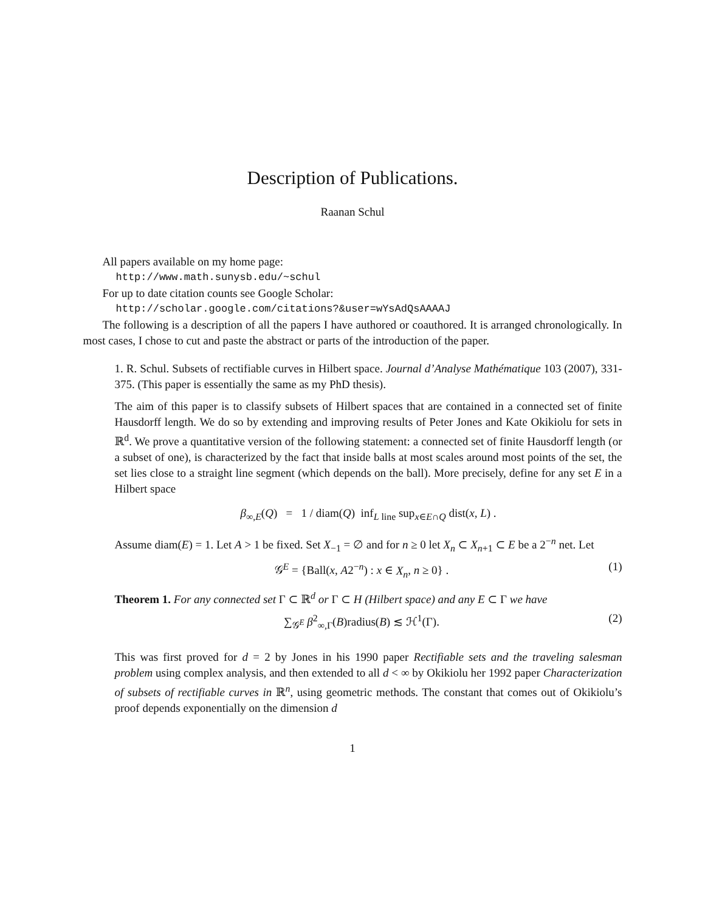Description of Publications.
Raanan Schul
All papers available on my home page:
http://www.math.sunysb.edu/~schul
For up to date citation counts see Google Scholar:
http://scholar.google.com/citations?&user=wYsAdQsAAAAJ
The following is a description of all the papers I have authored or coauthored. It is arranged chronologically. In most cases, I chose to cut and paste the abstract or parts of the introduction of the paper.
1. R. Schul. Subsets of rectifiable curves in Hilbert space. Journal d’Analyse Mathématique 103 (2007), 331-375. (This paper is essentially the same as my PhD thesis).
The aim of this paper is to classify subsets of Hilbert spaces that are contained in a connected set of finite Hausdorff length. We do so by extending and improving results of Peter Jones and Kate Okikiolu for sets in ℝ<sup>d</sup>. We prove a quantitative version of the following statement: a connected set of finite Hausdorff length (or a subset of one), is characterized by the fact that inside balls at most scales around most points of the set, the set lies close to a straight line segment (which depends on the ball). More precisely, define for any set E in a Hilbert space
β<sub>∞,E</sub>(Q) = 1 / diam(Q) inf<sub>L line</sub> sup<sub>x∈E∩Q</sub> dist(x, L) .
Assume diam(E) = 1. Let A > 1 be fixed. Set X<sub>−1</sub> = ∅ and for n ≥ 0 let X<sub>n</sub> ⊂ X<sub>n+1</sub> ⊂ E be a 2<sup>−n</sup> net. Let
𝒢<sup>E</sup> = {Ball(x, A2<sup>−n</sup>) : x ∈ X<sub>n</sub>, n ≥ 0} . (1)
Theorem 1. For any connected set Γ ⊂ ℝ<sup>d</sup> or Γ ⊂ H (Hilbert space) and any E ⊂ Γ we have
∑<sub>𝒢<sup>E</sup></sub> β<sup>2</sup><sub>∞,Γ</sub>(B)radius(B) ≲ ℋ<sup>1</sup>(Γ). (2)
This was first proved for d = 2 by Jones in his 1990 paper Rectifiable sets and the traveling salesman problem using complex analysis, and then extended to all d < ∞ by Okikiolu her 1992 paper Characterization of subsets of rectifiable curves in ℝ<sup>n</sup>, using geometric methods. The constant that comes out of Okikiolu’s proof depends exponentially on the dimension d
1